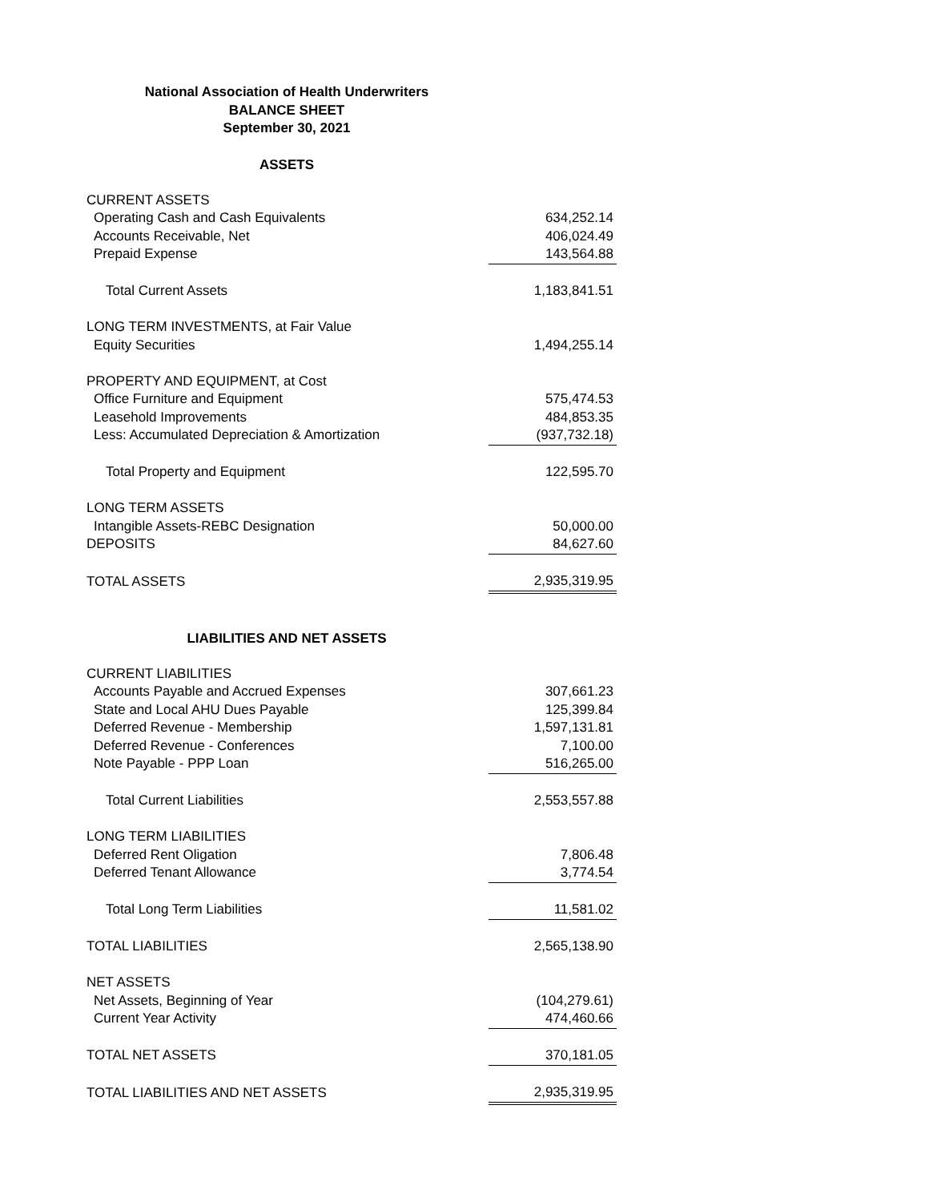National Association of Health Underwriters
BALANCE SHEET
September 30, 2021
ASSETS
| CURRENT ASSETS | |
| Operating Cash and Cash Equivalents | 634,252.14 |
| Accounts Receivable, Net | 406,024.49 |
| Prepaid Expense | 143,564.88 |
| Total Current Assets | 1,183,841.51 |
| LONG TERM INVESTMENTS, at Fair Value | |
| Equity Securities | 1,494,255.14 |
| PROPERTY AND EQUIPMENT, at Cost | |
| Office Furniture and Equipment | 575,474.53 |
| Leasehold Improvements | 484,853.35 |
| Less: Accumulated Depreciation & Amortization | (937,732.18) |
| Total Property and Equipment | 122,595.70 |
| LONG TERM ASSETS | |
| Intangible Assets-REBC Designation | 50,000.00 |
| DEPOSITS | 84,627.60 |
| TOTAL ASSETS | 2,935,319.95 |
LIABILITIES AND NET ASSETS
| CURRENT LIABILITIES | |
| Accounts Payable and Accrued Expenses | 307,661.23 |
| State and Local AHU Dues Payable | 125,399.84 |
| Deferred Revenue - Membership | 1,597,131.81 |
| Deferred Revenue - Conferences | 7,100.00 |
| Note Payable - PPP Loan | 516,265.00 |
| Total Current Liabilities | 2,553,557.88 |
| LONG TERM LIABILITIES | |
| Deferred Rent Oligation | 7,806.48 |
| Deferred Tenant Allowance | 3,774.54 |
| Total Long Term Liabilities | 11,581.02 |
| TOTAL LIABILITIES | 2,565,138.90 |
| NET ASSETS | |
| Net Assets, Beginning of Year | (104,279.61) |
| Current Year Activity | 474,460.66 |
| TOTAL NET ASSETS | 370,181.05 |
| TOTAL LIABILITIES AND NET ASSETS | 2,935,319.95 |